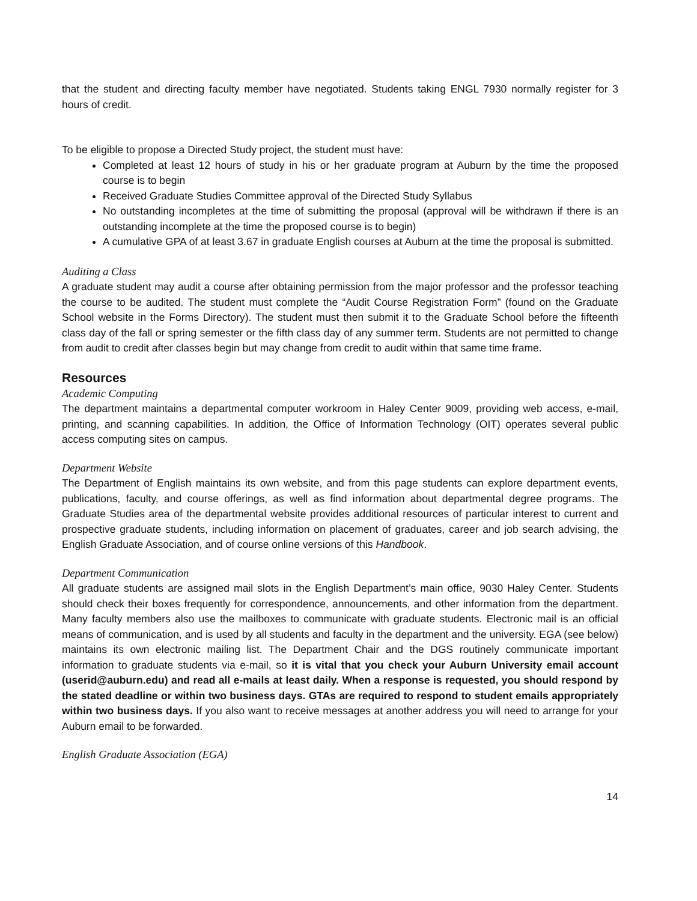that the student and directing faculty member have negotiated. Students taking ENGL 7930 normally register for 3 hours of credit.
To be eligible to propose a Directed Study project, the student must have:
Completed at least 12 hours of study in his or her graduate program at Auburn by the time the proposed course is to begin
Received Graduate Studies Committee approval of the Directed Study Syllabus
No outstanding incompletes at the time of submitting the proposal (approval will be withdrawn if there is an outstanding incomplete at the time the proposed course is to begin)
A cumulative GPA of at least 3.67 in graduate English courses at Auburn at the time the proposal is submitted.
Auditing a Class
A graduate student may audit a course after obtaining permission from the major professor and the professor teaching the course to be audited. The student must complete the “Audit Course Registration Form” (found on the Graduate School website in the Forms Directory). The student must then submit it to the Graduate School before the fifteenth class day of the fall or spring semester or the fifth class day of any summer term. Students are not permitted to change from audit to credit after classes begin but may change from credit to audit within that same time frame.
Resources
Academic Computing
The department maintains a departmental computer workroom in Haley Center 9009, providing web access, e-mail, printing, and scanning capabilities. In addition, the Office of Information Technology (OIT) operates several public access computing sites on campus.
Department Website
The Department of English maintains its own website, and from this page students can explore department events, publications, faculty, and course offerings, as well as find information about departmental degree programs. The Graduate Studies area of the departmental website provides additional resources of particular interest to current and prospective graduate students, including information on placement of graduates, career and job search advising, the English Graduate Association, and of course online versions of this Handbook.
Department Communication
All graduate students are assigned mail slots in the English Department’s main office, 9030 Haley Center. Students should check their boxes frequently for correspondence, announcements, and other information from the department. Many faculty members also use the mailboxes to communicate with graduate students. Electronic mail is an official means of communication, and is used by all students and faculty in the department and the university. EGA (see below) maintains its own electronic mailing list. The Department Chair and the DGS routinely communicate important information to graduate students via e-mail, so it is vital that you check your Auburn University email account (userid@auburn.edu) and read all e-mails at least daily. When a response is requested, you should respond by the stated deadline or within two business days. GTAs are required to respond to student emails appropriately within two business days. If you also want to receive messages at another address you will need to arrange for your Auburn email to be forwarded.
English Graduate Association (EGA)
14